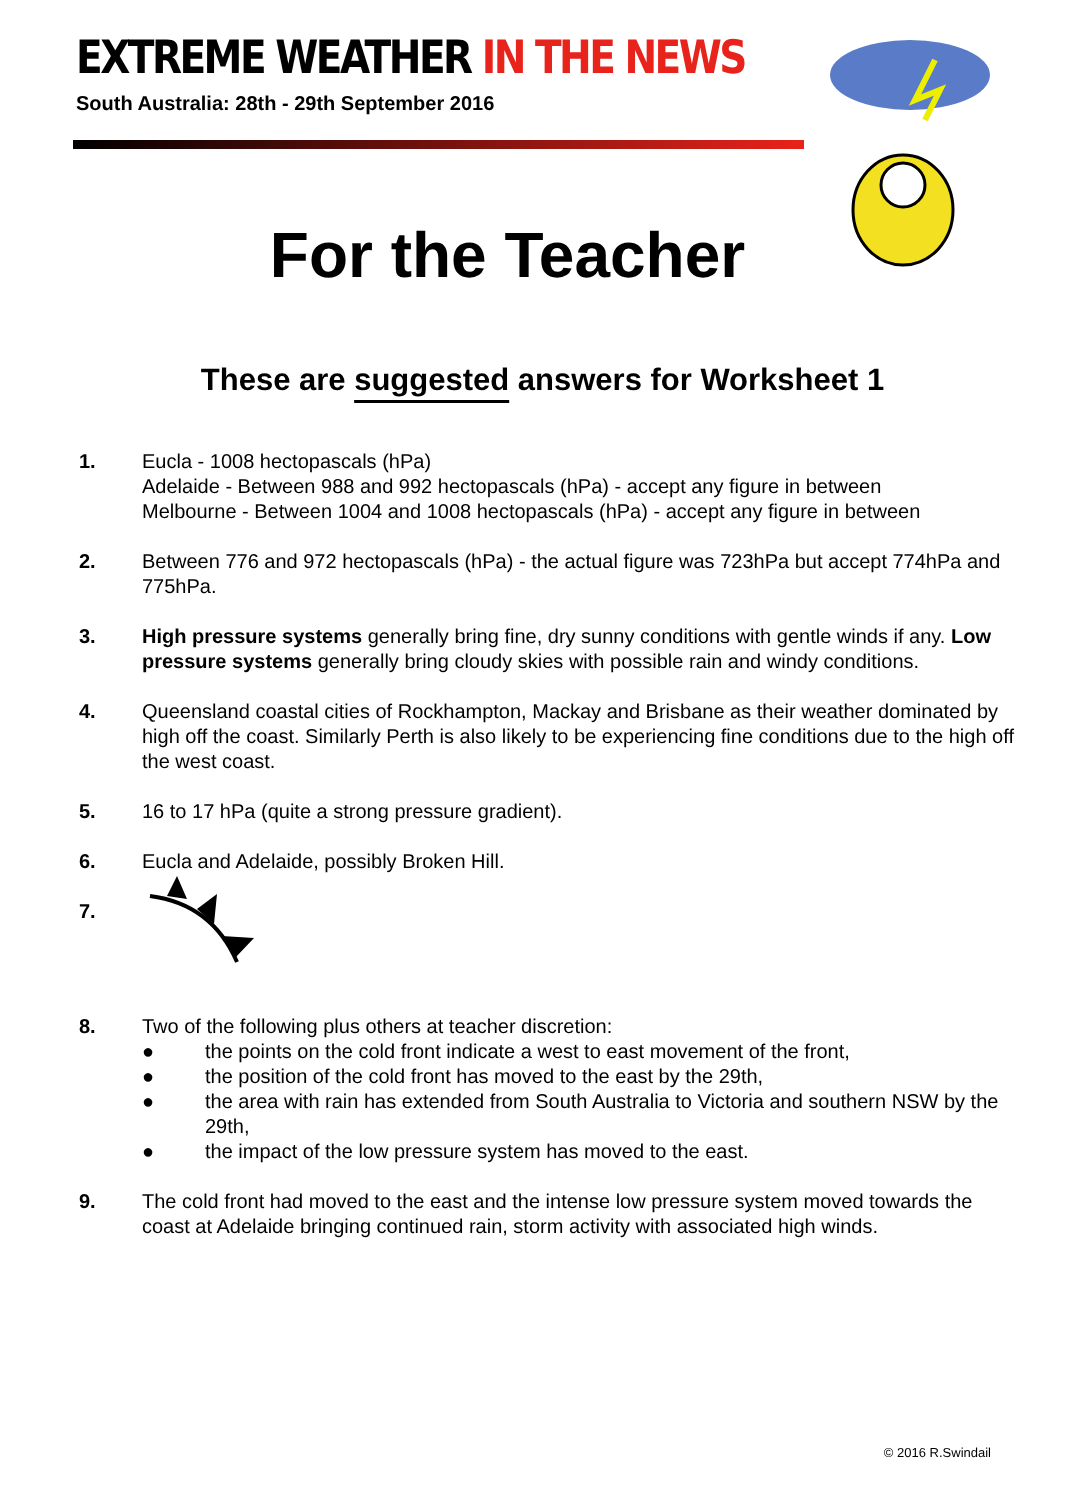EXTREME WEATHER IN THE NEWS
South Australia: 28th - 29th September 2016
For the Teacher
These are suggested answers for Worksheet 1
1. Eucla - 1008 hectopascals (hPa)
Adelaide - Between 988 and 992 hectopascals (hPa) - accept any figure in between
Melbourne - Between 1004 and 1008 hectopascals (hPa) - accept any figure in between
2. Between 776 and 972 hectopascals (hPa) - the actual figure was 723hPa but accept 774hPa and 775hPa.
3. High pressure systems generally bring fine, dry sunny conditions with gentle winds if any. Low pressure systems generally bring cloudy skies with possible rain and windy conditions.
4. Queensland coastal cities of Rockhampton, Mackay and Brisbane as their weather dominated by high off the coast. Similarly Perth is also likely to be experiencing fine conditions due to the high off the west coast.
5. 16 to 17 hPa (quite a strong pressure gradient).
6. Eucla and Adelaide, possibly Broken Hill.
7.
8. Two of the following plus others at teacher discretion:
● the points on the cold front indicate a west to east movement of the front,
● the position of the cold front has moved to the east by the 29th,
● the area with rain has extended from South Australia to Victoria and southern NSW by the 29th,
● the impact of the low pressure system has moved to the east.
9. The cold front had moved to the east and the intense low pressure system moved towards the coast at Adelaide bringing continued rain, storm activity with associated high winds.
© 2016 R.Swindail